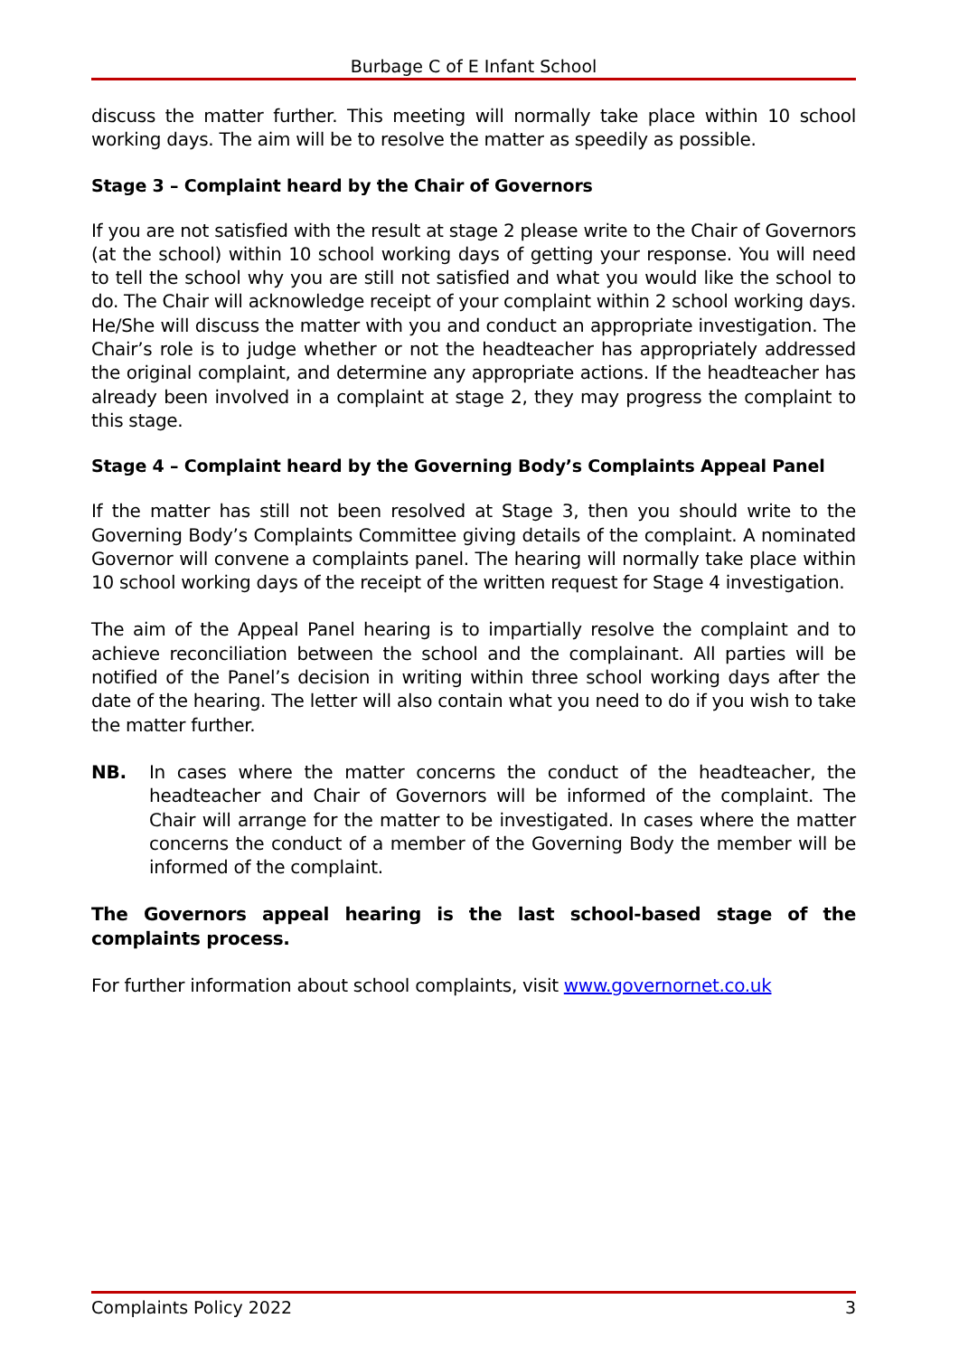Burbage C of E Infant School
discuss the matter further. This meeting will normally take place within 10 school working days. The aim will be to resolve the matter as speedily as possible.
Stage 3 – Complaint heard by the Chair of Governors
If you are not satisfied with the result at stage 2 please write to the Chair of Governors (at the school) within 10 school working days of getting your response. You will need to tell the school why you are still not satisfied and what you would like the school to do. The Chair will acknowledge receipt of your complaint within 2 school working days. He/She will discuss the matter with you and conduct an appropriate investigation. The Chair’s role is to judge whether or not the headteacher has appropriately addressed the original complaint, and determine any appropriate actions. If the headteacher has already been involved in a complaint at stage 2, they may progress the complaint to this stage.
Stage 4 – Complaint heard by the Governing Body’s Complaints Appeal Panel
If the matter has still not been resolved at Stage 3, then you should write to the Governing Body’s Complaints Committee giving details of the complaint. A nominated Governor will convene a complaints panel. The hearing will normally take place within 10 school working days of the receipt of the written request for Stage 4 investigation.
The aim of the Appeal Panel hearing is to impartially resolve the complaint and to achieve reconciliation between the school and the complainant. All parties will be notified of the Panel’s decision in writing within three school working days after the date of the hearing. The letter will also contain what you need to do if you wish to take the matter further.
NB. In cases where the matter concerns the conduct of the headteacher, the headteacher and Chair of Governors will be informed of the complaint. The Chair will arrange for the matter to be investigated. In cases where the matter concerns the conduct of a member of the Governing Body the member will be informed of the complaint.
The Governors appeal hearing is the last school-based stage of the complaints process.
For further information about school complaints, visit www.governornet.co.uk
Complaints Policy 2022 3